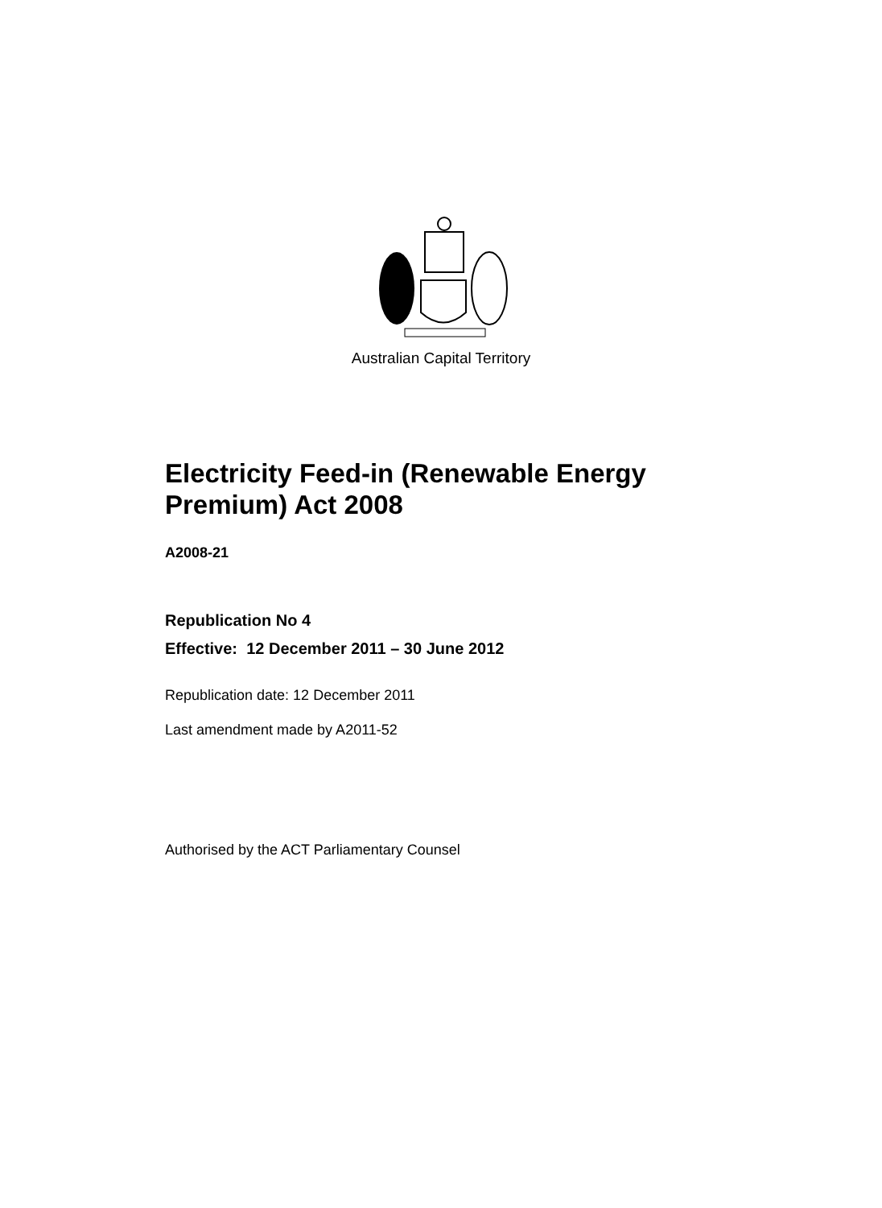Australian Capital Territory
Electricity Feed-in (Renewable Energy Premium) Act 2008
A2008-21
Republication No 4
Effective: 12 December 2011 – 30 June 2012
Republication date: 12 December 2011
Last amendment made by A2011-52
Authorised by the ACT Parliamentary Counsel